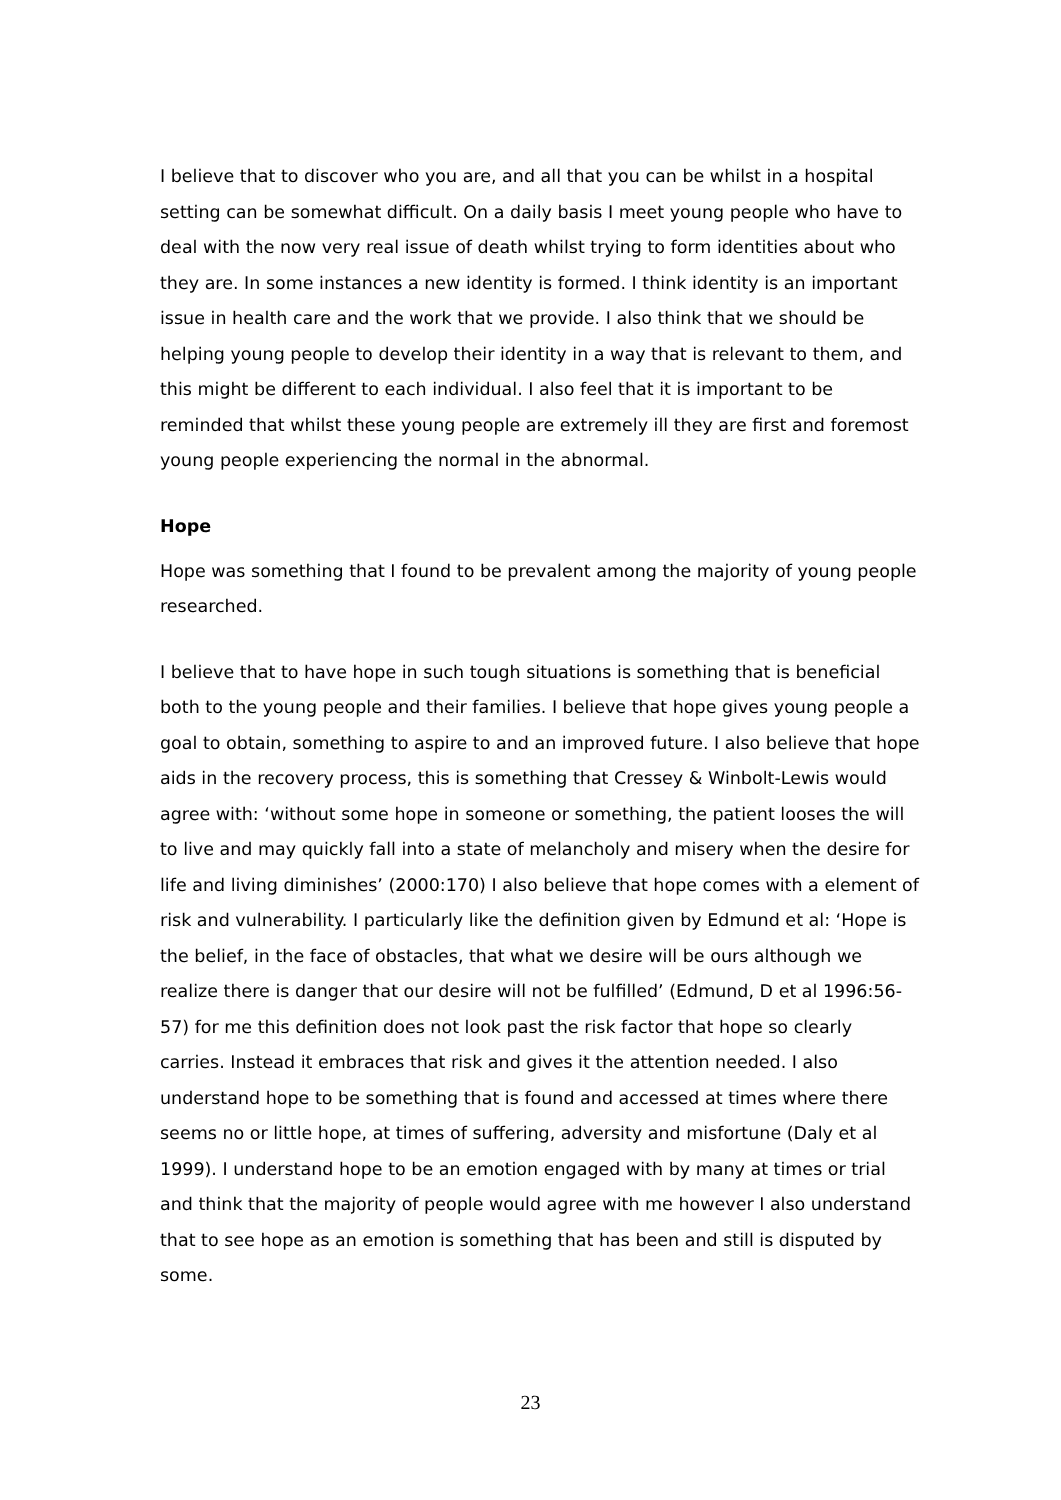I believe that to discover who you are, and all that you can be whilst in a hospital setting can be somewhat difficult. On a daily basis I meet young people who have to deal with the now very real issue of death whilst trying to form identities about who they are. In some instances a new identity is formed. I think identity is an important issue in health care and the work that we provide. I also think that we should be helping young people to develop their identity in a way that is relevant to them, and this might be different to each individual. I also feel that it is important to be reminded that whilst these young people are extremely ill they are first and foremost young people experiencing the normal in the abnormal.
Hope
Hope was something that I found to be prevalent among the majority of young people researched.
I believe that to have hope in such tough situations is something that is beneficial both to the young people and their families. I believe that hope gives young people a goal to obtain, something to aspire to and an improved future. I also believe that hope aids in the recovery process, this is something that Cressey & Winbolt-Lewis would agree with: ‘without some hope in someone or something, the patient looses the will to live and may quickly fall into a state of melancholy and misery when the desire for life and living diminishes’ (2000:170) I also believe that hope comes with a element of risk and vulnerability. I particularly like the definition given by Edmund et al: ‘Hope is the belief, in the face of obstacles, that what we desire will be ours although we realize there is danger that our desire will not be fulfilled’ (Edmund, D et al 1996:56-57) for me this definition does not look past the risk factor that hope so clearly carries. Instead it embraces that risk and gives it the attention needed. I also understand hope to be something that is found and accessed at times where there seems no or little hope, at times of suffering, adversity and misfortune (Daly et al 1999). I understand hope to be an emotion engaged with by many at times or trial and think that the majority of people would agree with me however I also understand that to see hope as an emotion is something that has been and still is disputed by some.
23